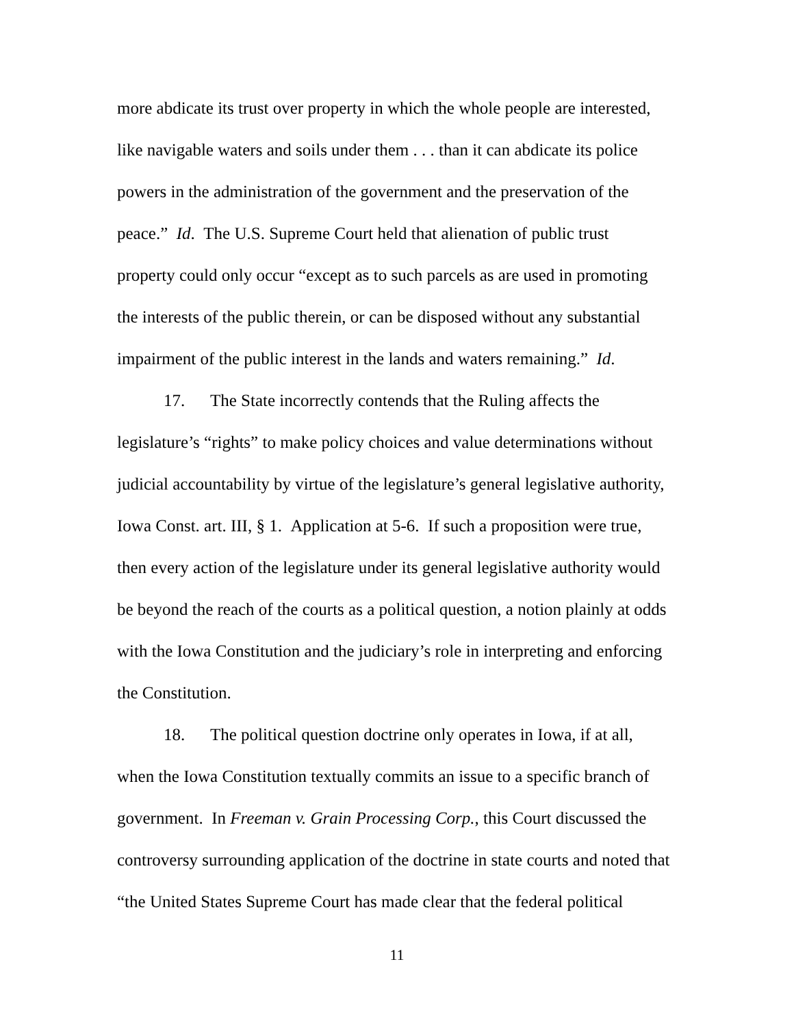more abdicate its trust over property in which the whole people are interested, like navigable waters and soils under them . . . than it can abdicate its police powers in the administration of the government and the preservation of the peace.” Id. The U.S. Supreme Court held that alienation of public trust property could only occur “except as to such parcels as are used in promoting the interests of the public therein, or can be disposed without any substantial impairment of the public interest in the lands and waters remaining.” Id.
17. The State incorrectly contends that the Ruling affects the legislature’s “rights” to make policy choices and value determinations without judicial accountability by virtue of the legislature’s general legislative authority, Iowa Const. art. III, § 1. Application at 5-6. If such a proposition were true, then every action of the legislature under its general legislative authority would be beyond the reach of the courts as a political question, a notion plainly at odds with the Iowa Constitution and the judiciary’s role in interpreting and enforcing the Constitution.
18. The political question doctrine only operates in Iowa, if at all, when the Iowa Constitution textually commits an issue to a specific branch of government. In Freeman v. Grain Processing Corp., this Court discussed the controversy surrounding application of the doctrine in state courts and noted that “the United States Supreme Court has made clear that the federal political
11